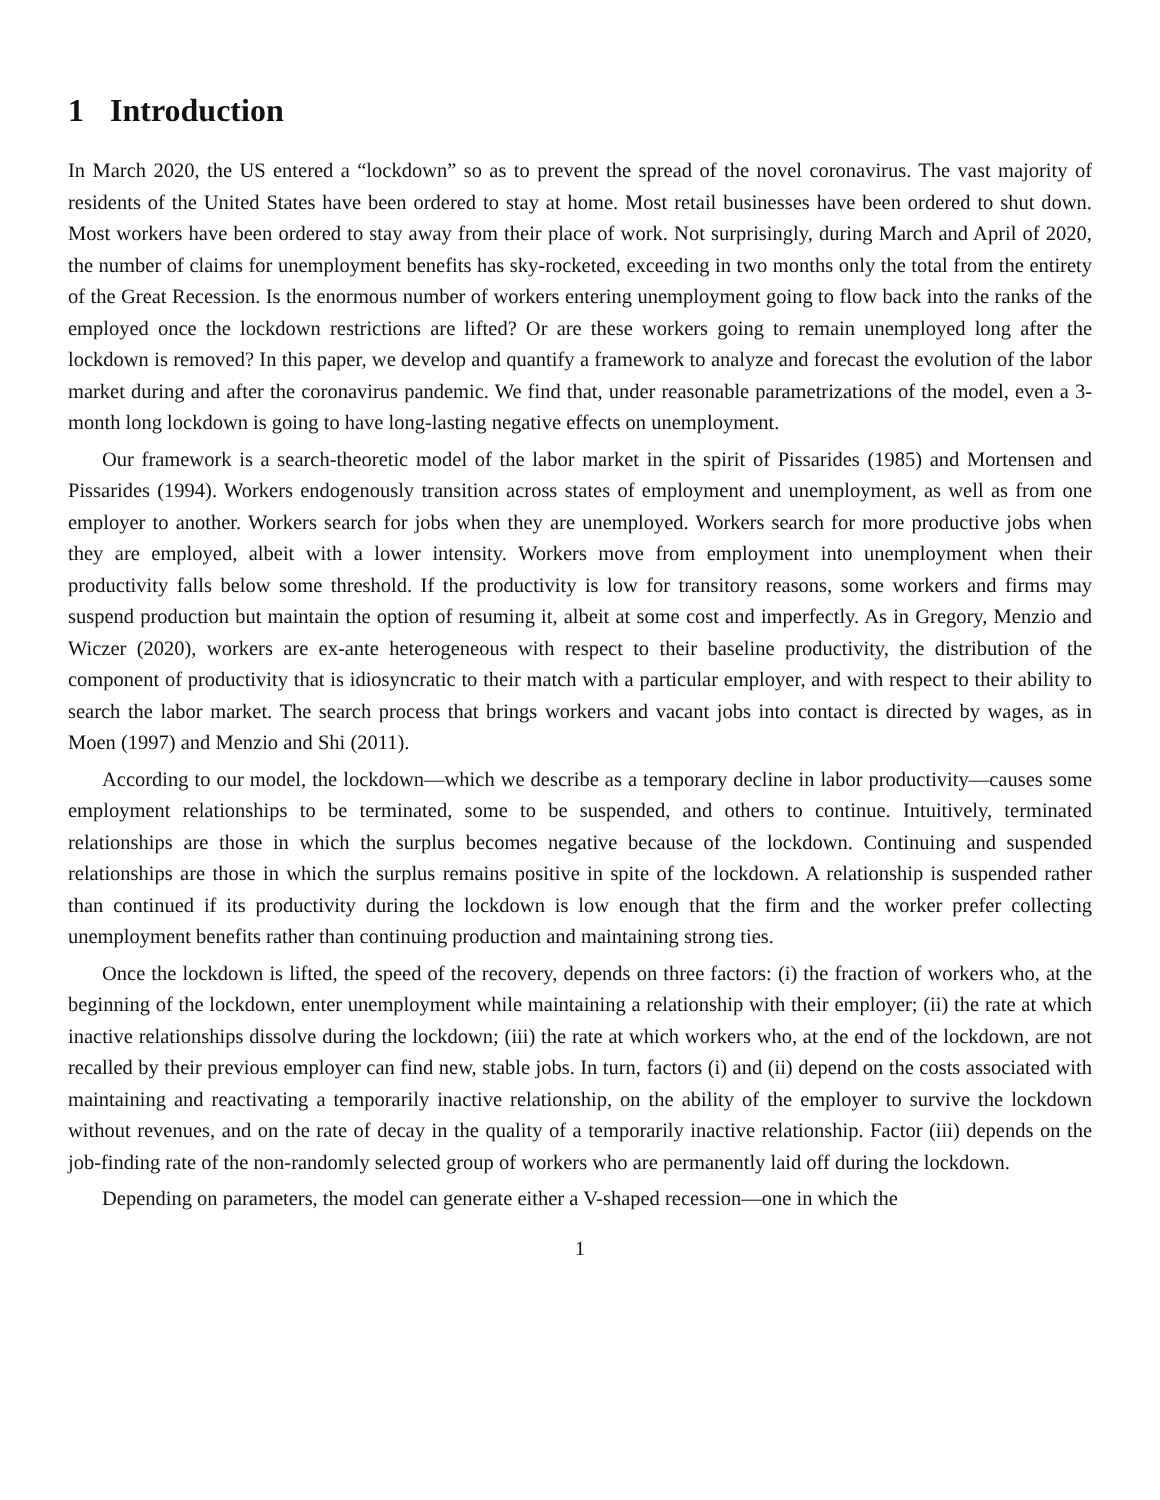1 Introduction
In March 2020, the US entered a “lockdown” so as to prevent the spread of the novel coronavirus. The vast majority of residents of the United States have been ordered to stay at home. Most retail businesses have been ordered to shut down. Most workers have been ordered to stay away from their place of work. Not surprisingly, during March and April of 2020, the number of claims for unemployment benefits has sky-rocketed, exceeding in two months only the total from the entirety of the Great Recession. Is the enormous number of workers entering unemployment going to flow back into the ranks of the employed once the lockdown restrictions are lifted? Or are these workers going to remain unemployed long after the lockdown is removed? In this paper, we develop and quantify a framework to analyze and forecast the evolution of the labor market during and after the coronavirus pandemic. We find that, under reasonable parametrizations of the model, even a 3-month long lockdown is going to have long-lasting negative effects on unemployment.
Our framework is a search-theoretic model of the labor market in the spirit of Pissarides (1985) and Mortensen and Pissarides (1994). Workers endogenously transition across states of employment and unemployment, as well as from one employer to another. Workers search for jobs when they are unemployed. Workers search for more productive jobs when they are employed, albeit with a lower intensity. Workers move from employment into unemployment when their productivity falls below some threshold. If the productivity is low for transitory reasons, some workers and firms may suspend production but maintain the option of resuming it, albeit at some cost and imperfectly. As in Gregory, Menzio and Wiczer (2020), workers are ex-ante heterogeneous with respect to their baseline productivity, the distribution of the component of productivity that is idiosyncratic to their match with a particular employer, and with respect to their ability to search the labor market. The search process that brings workers and vacant jobs into contact is directed by wages, as in Moen (1997) and Menzio and Shi (2011).
According to our model, the lockdown—which we describe as a temporary decline in labor productivity—causes some employment relationships to be terminated, some to be suspended, and others to continue. Intuitively, terminated relationships are those in which the surplus becomes negative because of the lockdown. Continuing and suspended relationships are those in which the surplus remains positive in spite of the lockdown. A relationship is suspended rather than continued if its productivity during the lockdown is low enough that the firm and the worker prefer collecting unemployment benefits rather than continuing production and maintaining strong ties.
Once the lockdown is lifted, the speed of the recovery, depends on three factors: (i) the fraction of workers who, at the beginning of the lockdown, enter unemployment while maintaining a relationship with their employer; (ii) the rate at which inactive relationships dissolve during the lockdown; (iii) the rate at which workers who, at the end of the lockdown, are not recalled by their previous employer can find new, stable jobs. In turn, factors (i) and (ii) depend on the costs associated with maintaining and reactivating a temporarily inactive relationship, on the ability of the employer to survive the lockdown without revenues, and on the rate of decay in the quality of a temporarily inactive relationship. Factor (iii) depends on the job-finding rate of the non-randomly selected group of workers who are permanently laid off during the lockdown.
Depending on parameters, the model can generate either a V-shaped recession—one in which the
1